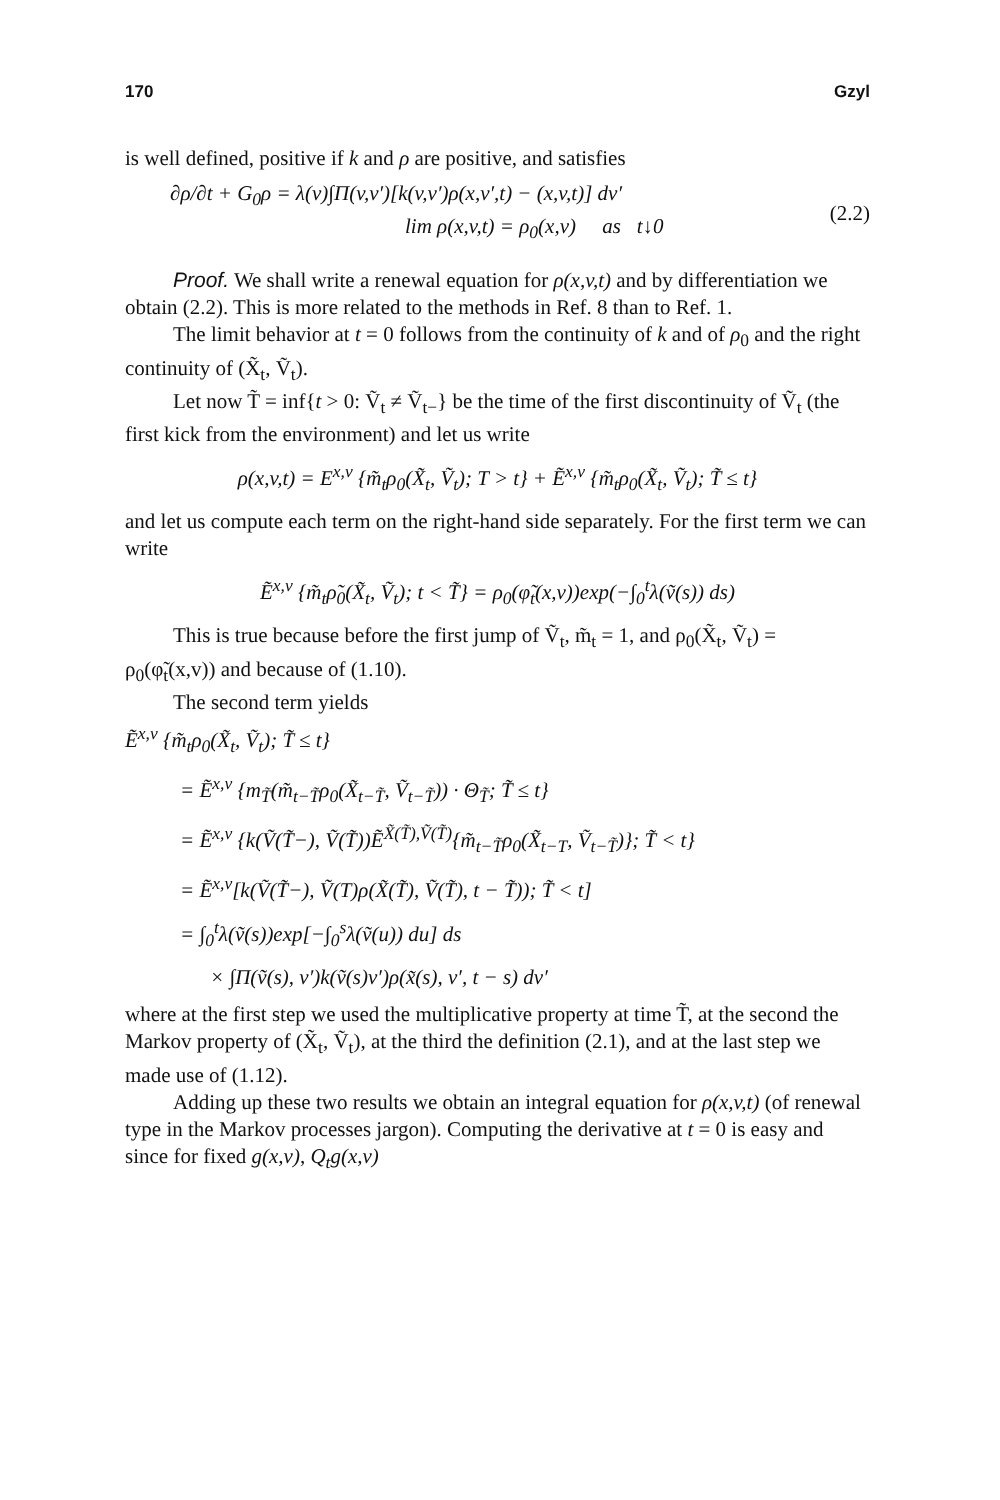170 Gzyl
is well defined, positive if k and ρ are positive, and satisfies
∂ρ/∂t + G<sub>0</sub>ρ = λ(v)∫Π(v,v′)[k(v,v′)ρ(x,v′,t) − (x,v,t)] dv′
lim ρ(x,v,t) = ρ<sub>0</sub>(x,v) as t↓0
(2.2)
Proof. We shall write a renewal equation for ρ(x,v,t) and by differentiation we obtain (2.2). This is more related to the methods in Ref. 8 than to Ref. 1.
The limit behavior at t = 0 follows from the continuity of k and of ρ<sub>0</sub> and the right continuity of (X̃<sub>t</sub>, Ṽ<sub>t</sub>).
Let now T̃ = inf{t > 0: Ṽ<sub>t</sub> ≠ Ṽ<sub>t−</sub>} be the time of the first discontinuity of Ṽ<sub>t</sub> (the first kick from the environment) and let us write
ρ(x,v,t) = E<sup>x,v</sup> {m̃<sub>t</sub>ρ<sub>0</sub>(X̃<sub>t</sub>, Ṽ<sub>t</sub>); T > t} + Ẽ<sup>x,v</sup> {m̃<sub>t</sub>ρ<sub>0</sub>(X̃<sub>t</sub>, Ṽ<sub>t</sub>); T̃ ≤ t}
and let us compute each term on the right-hand side separately. For the first term we can write
Ẽ<sup>x,v</sup> {m̃<sub>t</sub>ρ̃<sub>0</sub>(X̃<sub>t</sub>, Ṽ<sub>t</sub>); t < T̃} = ρ<sub>0</sub>(φ̃<sub>t</sub>(x,v))exp(−∫<sub>0</sub><sup>t</sup>λ(ṽ(s)) ds)
This is true because before the first jump of Ṽ<sub>t</sub>, m̃<sub>t</sub> = 1, and ρ<sub>0</sub>(X̃<sub>t</sub>, Ṽ<sub>t</sub>) = ρ<sub>0</sub>(φ̃<sub>t</sub>(x,v)) and because of (1.10).
The second term yields
Ẽ<sup>x,v</sup> {m̃<sub>t</sub>ρ<sub>0</sub>(X̃<sub>t</sub>, Ṽ<sub>t</sub>); T̃ ≤ t}
= Ẽ<sup>x,v</sup> {m<sub>T̃</sub>(m̃<sub>t−T̃</sub>ρ<sub>0</sub>(X̃<sub>t−T̃</sub>, Ṽ<sub>t−T̃</sub>)) · Θ<sub>T̃</sub>; T̃ ≤ t}
= Ẽ<sup>x,v</sup> {k(Ṽ(T̃−), Ṽ(T̃))Ẽ<sup>X̃(T̃),Ṽ(T̃)</sup>{m̃<sub>t−T̃</sub>ρ<sub>0</sub>(X̃<sub>t−T</sub>, Ṽ<sub>t−T̃</sub>)}; T̃ < t}
= Ẽ<sup>x,v</sup>[k(Ṽ(T̃−), Ṽ(T)ρ(X̃(T̃), Ṽ(T̃), t − T̃)); T̃ < t]
= ∫<sub>0</sub><sup>t</sup>λ(ṽ(s))exp[−∫<sub>0</sub><sup>s</sup>λ(ṽ(u)) du] ds
× ∫Π(ṽ(s), v′)k(ṽ(s)v′)ρ(x̃(s), v′, t − s) dv′
where at the first step we used the multiplicative property at time T̃, at the second the Markov property of (X̃<sub>t</sub>, Ṽ<sub>t</sub>), at the third the definition (2.1), and at the last step we made use of (1.12).
Adding up these two results we obtain an integral equation for ρ(x,v,t) (of renewal type in the Markov processes jargon). Computing the derivative at t = 0 is easy and since for fixed g(x,v), Q<sub>t</sub>g(x,v)